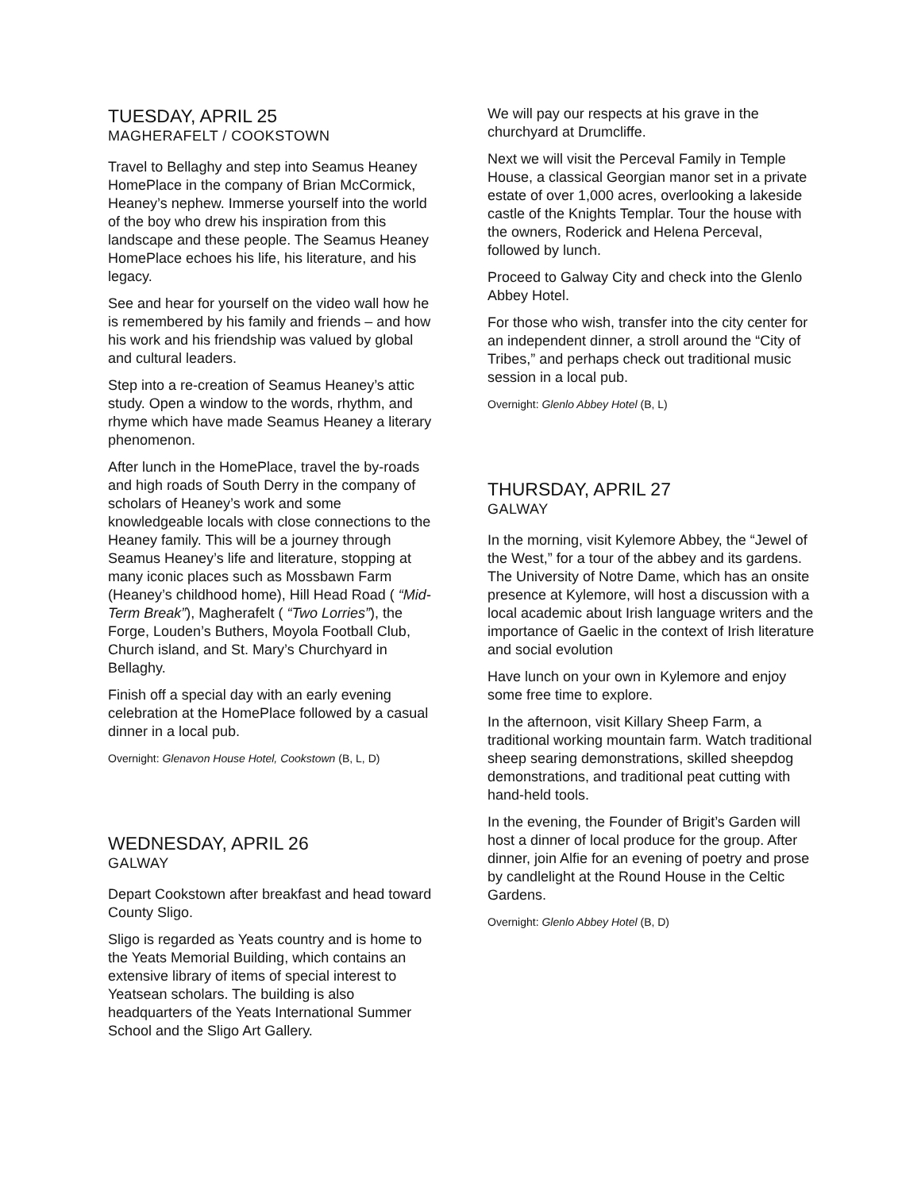TUESDAY, APRIL 25
MAGHERAFELT / COOKSTOWN
Travel to Bellaghy and step into Seamus Heaney HomePlace in the company of Brian McCormick, Heaney’s nephew. Immerse yourself into the world of the boy who drew his inspiration from this landscape and these people. The Seamus Heaney HomePlace echoes his life, his literature, and his legacy.
See and hear for yourself on the video wall how he is remembered by his family and friends – and how his work and his friendship was valued by global and cultural leaders.
Step into a re-creation of Seamus Heaney’s attic study. Open a window to the words, rhythm, and rhyme which have made Seamus Heaney a literary phenomenon.
After lunch in the HomePlace, travel the by-roads and high roads of South Derry in the company of scholars of Heaney’s work and some knowledgeable locals with close connections to the Heaney family. This will be a journey through Seamus Heaney’s life and literature, stopping at many iconic places such as Mossbawn Farm (Heaney’s childhood home), Hill Head Road ( “Mid-Term Break”), Magherafelt ( “Two Lorries”), the Forge, Louden’s Buthers, Moyola Football Club, Church island, and St. Mary’s Churchyard in Bellaghy.
Finish off a special day with an early evening celebration at the HomePlace followed by a casual dinner in a local pub.
Overnight: Glenavon House Hotel, Cookstown (B, L, D)
WEDNESDAY, APRIL 26
GALWAY
Depart Cookstown after breakfast and head toward County Sligo.
Sligo is regarded as Yeats country and is home to the Yeats Memorial Building, which contains an extensive library of items of special interest to Yeatsean scholars. The building is also headquarters of the Yeats International Summer School and the Sligo Art Gallery.
We will pay our respects at his grave in the churchyard at Drumcliffe.
Next we will visit the Perceval Family in Temple House, a classical Georgian manor set in a private estate of over 1,000 acres, overlooking a lakeside castle of the Knights Templar. Tour the house with the owners, Roderick and Helena Perceval, followed by lunch.
Proceed to Galway City and check into the Glenlo Abbey Hotel.
For those who wish, transfer into the city center for an independent dinner, a stroll around the “City of Tribes,” and perhaps check out traditional music session in a local pub.
Overnight: Glenlo Abbey Hotel (B, L)
THURSDAY, APRIL 27
GALWAY
In the morning, visit Kylemore Abbey, the “Jewel of the West,” for a tour of the abbey and its gardens. The University of Notre Dame, which has an onsite presence at Kylemore, will host a discussion with a local academic about Irish language writers and the importance of Gaelic in the context of Irish literature and social evolution
Have lunch on your own in Kylemore and enjoy some free time to explore.
In the afternoon, visit Killary Sheep Farm, a traditional working mountain farm. Watch traditional sheep searing demonstrations, skilled sheepdog demonstrations, and traditional peat cutting with hand-held tools.
In the evening, the Founder of Brigit’s Garden will host a dinner of local produce for the group. After dinner, join Alfie for an evening of poetry and prose by candlelight at the Round House in the Celtic Gardens.
Overnight: Glenlo Abbey Hotel (B, D)